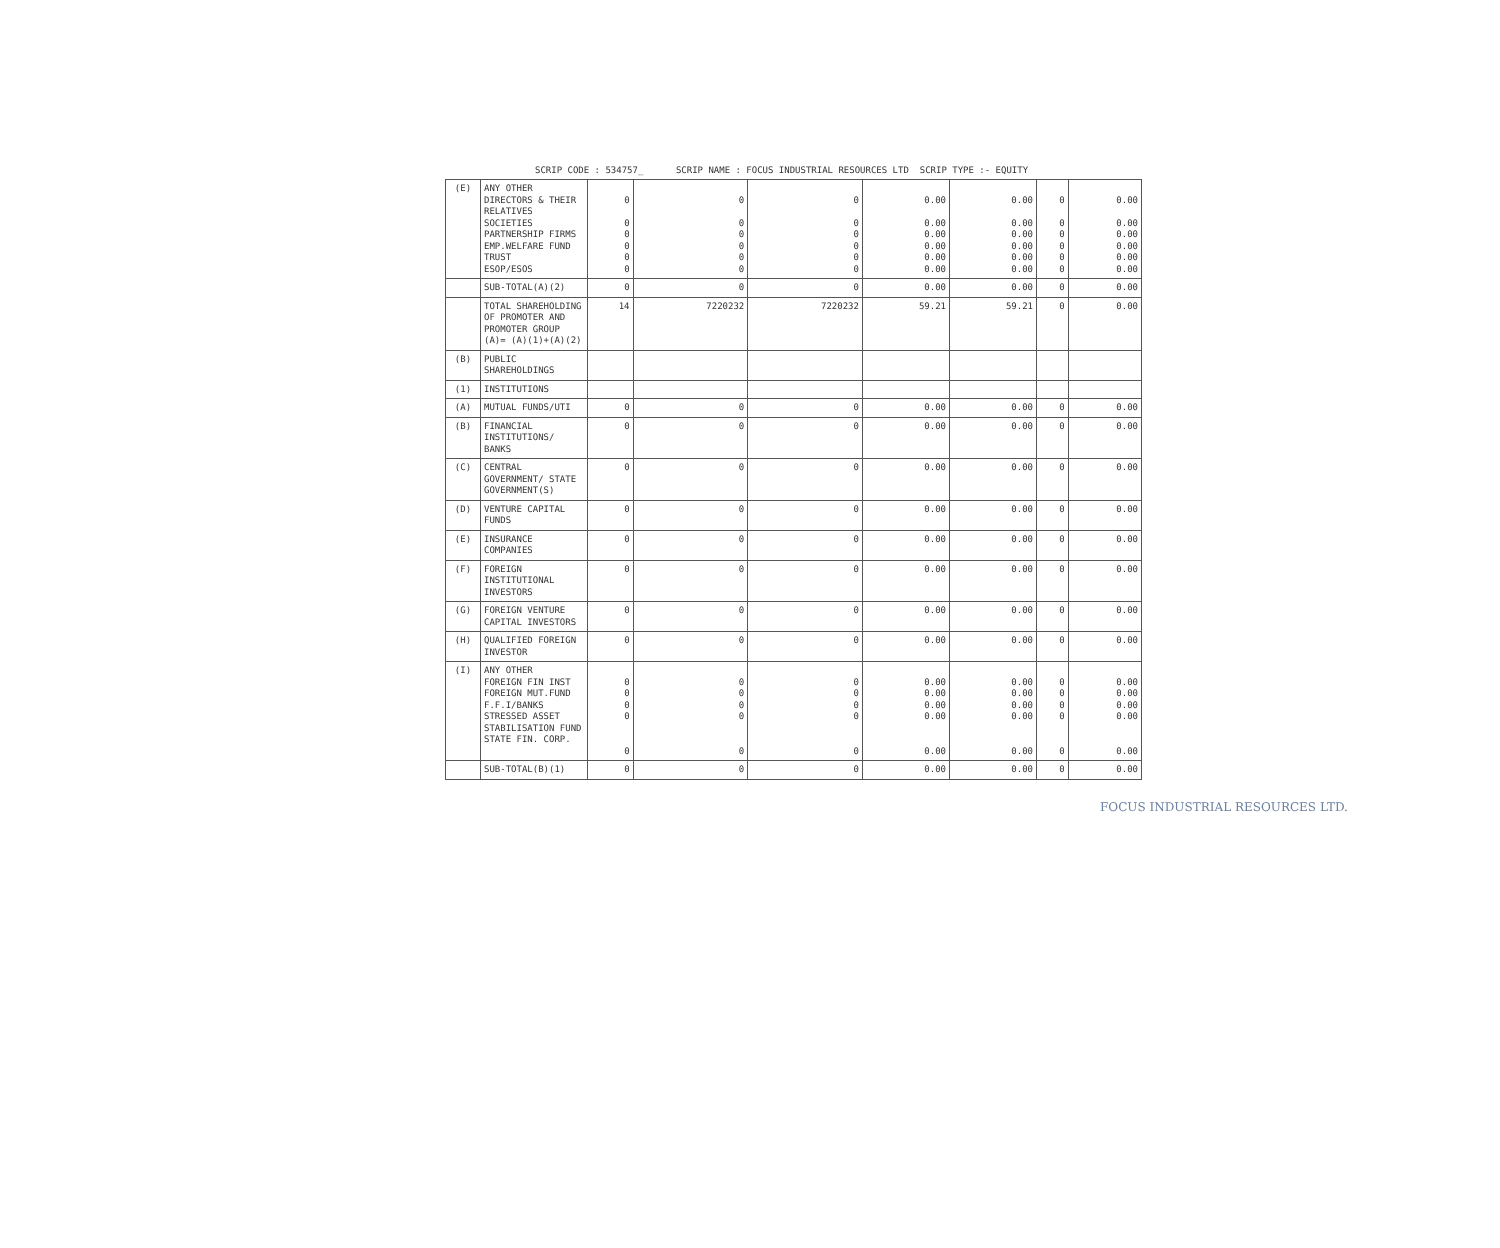SCRIP CODE : 534757_ SCRIP NAME : FOCUS INDUSTRIAL RESOURCES LTD SCRIP TYPE :- EQUITY
| (E) | ANY OTHER DIRECTORS & THEIR RELATIVES SOCIETIES PARTNERSHIP FIRMS EMP.WELFARE FUND TRUST ESOP/ESOS | 0 0 0 0 0 0 | 0 0 0 0 0 0 | 0 0 0 0 0 0 | 0.00 0.00 0.00 0.00 0.00 0.00 | 0.00 0.00 0.00 0.00 0.00 0.00 | 0 0 0 0 0 0 | 0.00 0.00 0.00 0.00 0.00 0.00 |
| | SUB-TOTAL(A)(2) | 0 | 0 | 0 | 0.00 | 0.00 | 0 | 0.00 |
| | TOTAL SHAREHOLDING OF PROMOTER AND PROMOTER GROUP (A)= (A)(1)+(A)(2) | 14 | 7220232 | 7220232 | 59.21 | 59.21 | 0 | 0.00 |
| (B) | PUBLIC SHAREHOLDINGS | | | | | | | |
| (1) | INSTITUTIONS | | | | | | | |
| (A) | MUTUAL FUNDS/UTI | 0 | 0 | 0 | 0.00 | 0.00 | 0 | 0.00 |
| (B) | FINANCIAL INSTITUTIONS/ BANKS | 0 | 0 | 0 | 0.00 | 0.00 | 0 | 0.00 |
| (C) | CENTRAL GOVERNMENT/ STATE GOVERNMENT(S) | 0 | 0 | 0 | 0.00 | 0.00 | 0 | 0.00 |
| (D) | VENTURE CAPITAL FUNDS | 0 | 0 | 0 | 0.00 | 0.00 | 0 | 0.00 |
| (E) | INSURANCE COMPANIES | 0 | 0 | 0 | 0.00 | 0.00 | 0 | 0.00 |
| (F) | FOREIGN INSTITUTIONAL INVESTORS | 0 | 0 | 0 | 0.00 | 0.00 | 0 | 0.00 |
| (G) | FOREIGN VENTURE CAPITAL INVESTORS | 0 | 0 | 0 | 0.00 | 0.00 | 0 | 0.00 |
| (H) | QUALIFIED FOREIGN INVESTOR | 0 | 0 | 0 | 0.00 | 0.00 | 0 | 0.00 |
| (I) | ANY OTHER FOREIGN FIN INST FOREIGN MUT.FUND F.F.I/BANKS STRESSED ASSET STABILISATION FUND STATE FIN. CORP. | 0 0 0 0 0 | 0 0 0 0 0 | 0 0 0 0 0 | 0.00 0.00 0.00 0.00 0.00 | 0.00 0.00 0.00 0.00 0.00 | 0 0 0 0 0 | 0.00 0.00 0.00 0.00 0.00 |
| | SUB-TOTAL(B)(1) | 0 | 0 | 0 | 0.00 | 0.00 | 0 | 0.00 |
FOCUS INDUSTRIAL RESOURCES LTD.